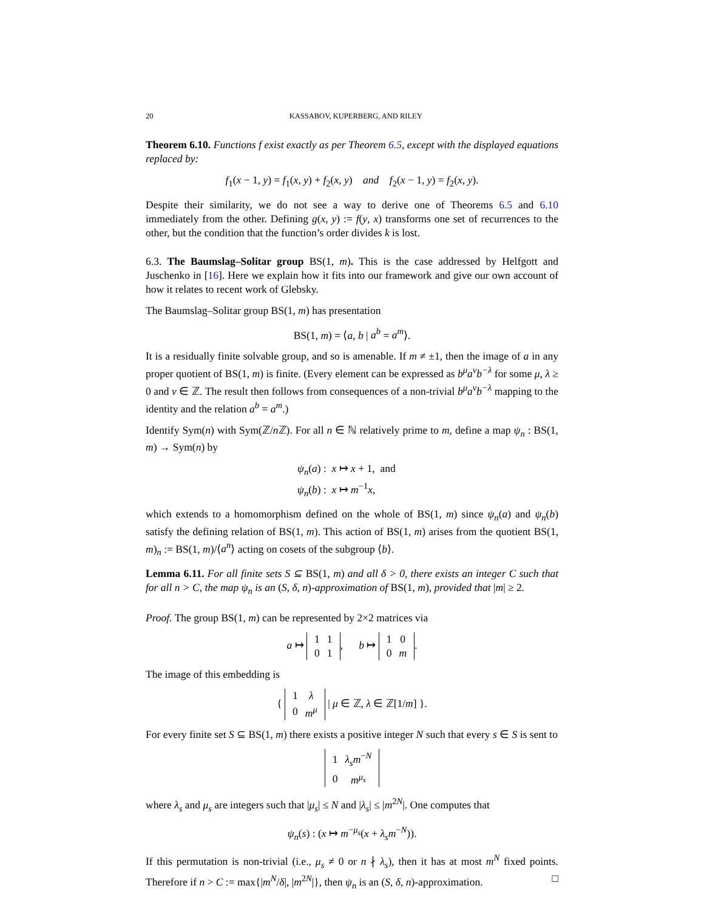20 KASSABOV, KUPERBERG, AND RILEY
Theorem 6.10. Functions f exist exactly as per Theorem 6.5, except with the displayed equations replaced by:
f<sub>1</sub>(x − 1, y) = f<sub>1</sub>(x, y) + f<sub>2</sub>(x, y) and f<sub>2</sub>(x − 1, y) = f<sub>2</sub>(x, y).
Despite their similarity, we do not see a way to derive one of Theorems 6.5 and 6.10 immediately from the other. Defining g(x, y) := f(y, x) transforms one set of recurrences to the other, but the condition that the function’s order divides k is lost.
6.3. The Baumslag–Solitar group BS(1, m). This is the case addressed by Helfgott and Juschenko in [16]. Here we explain how it fits into our framework and give our own account of how it relates to recent work of Glebsky.
The Baumslag–Solitar group BS(1, m) has presentation
BS(1, m) = ⟨a, b | a<sup>b</sup> = a<sup>m</sup>⟩.
It is a residually finite solvable group, and so is amenable. If m ≠ ±1, then the image of a in any proper quotient of BS(1, m) is finite. (Every element can be expressed as b<sup>μ</sup>a<sup>ν</sup>b<sup>−λ</sup> for some μ, λ ≥ 0 and ν ∈ ℤ. The result then follows from consequences of a non-trivial b<sup>μ</sup>a<sup>ν</sup>b<sup>−λ</sup> mapping to the identity and the relation a<sup>b</sup> = a<sup>m</sup>.)
Identify Sym(n) with Sym(ℤ/n ℤ). For all n ∈ ℕ relatively prime to m, define a map ψ<sub>n</sub> : BS(1, m) → Sym(n) by
ψ<sub>n</sub>(a) : x ↦ x + 1, and
ψ<sub>n</sub>(b) : x ↦ m<sup>−1</sup>x,
which extends to a homomorphism defined on the whole of BS(1, m) since ψ<sub>n</sub>(a) and ψ<sub>n</sub>(b) satisfy the defining relation of BS(1, m). This action of BS(1, m) arises from the quotient BS(1, m)<sub>n</sub> := BS(1, m)/⟨a<sup>n</sup>⟩ acting on cosets of the subgroup ⟨b⟩.
Lemma 6.11. For all finite sets S ⊆ BS(1, m) and all δ > 0, there exists an integer C such that for all n > C, the map ψ<sub>n</sub> is an (S, δ, n)-approximation of BS(1, m), provided that |m| ≥ 2.
Proof. The group BS(1, m) can be represented by 2×2 matrices via
a ↦
| 1 | 1 |
| 0 | 1 |
, b ↦
| 1 | 0 |
| 0 | m |
.
The image of this embedding is
{
| 1 | λ |
| 0 | m<sup>μ</sup> |
| μ ∈ ℤ, λ ∈ ℤ[1/m] }.
For every finite set S ⊆ BS(1, m) there exists a positive integer N such that every s ∈ S is sent to
| 1 | λ<sub>s</sub>m<sup>−N</sup> |
| 0 | m<sup>μ<sub>s</sub></sup> |
where λ<sub>s</sub> and μ<sub>s</sub> are integers such that |μ<sub>s</sub>| ≤ N and |λ<sub>s</sub>| ≤ |m<sup>2N</sup>|. One computes that
ψ<sub>n</sub>(s) : (x ↦ m<sup>−μ<sub>s</sub></sup>(x + λ<sub>s</sub>m<sup>−N</sup>)).
If this permutation is non-trivial (i.e., μ<sub>s</sub> ≠ 0 or n ∤ λ<sub>s</sub>), then it has at most m<sup>N</sup> fixed points. Therefore if n > C := max{|m<sup>N</sup>/δ|, |m<sup>2N</sup>|}, then ψ<sub>n</sub> is an (S, δ, n)-approximation. □